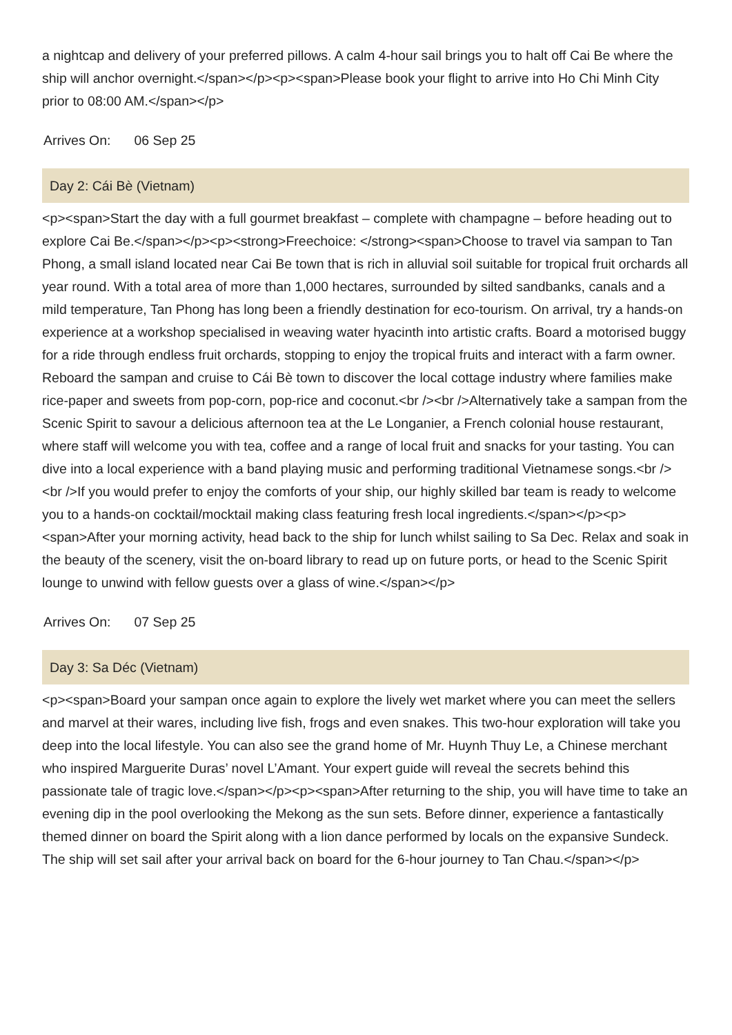a nightcap and delivery of your preferred pillows. A calm 4-hour sail brings you to halt off Cai Be where the ship will anchor overnight.</span></p><p><span>Please book your flight to arrive into Ho Chi Minh City prior to 08:00 AM.</span></p>
Arrives On: 06 Sep 25
Day 2: Cái Bè (Vietnam)
<p><span>Start the day with a full gourmet breakfast – complete with champagne – before heading out to explore Cai Be.</span></p><p><strong>Freechoice: </strong><span>Choose to travel via sampan to Tan Phong, a small island located near Cai Be town that is rich in alluvial soil suitable for tropical fruit orchards all year round. With a total area of more than 1,000 hectares, surrounded by silted sandbanks, canals and a mild temperature, Tan Phong has long been a friendly destination for eco-tourism. On arrival, try a hands-on experience at a workshop specialised in weaving water hyacinth into artistic crafts. Board a motorised buggy for a ride through endless fruit orchards, stopping to enjoy the tropical fruits and interact with a farm owner. Reboard the sampan and cruise to Cái Bè town to discover the local cottage industry where families make rice-paper and sweets from pop-corn, pop-rice and coconut.<br /><br />Alternatively take a sampan from the Scenic Spirit to savour a delicious afternoon tea at the Le Longanier, a French colonial house restaurant, where staff will welcome you with tea, coffee and a range of local fruit and snacks for your tasting. You can dive into a local experience with a band playing music and performing traditional Vietnamese songs.<br /><br />If you would prefer to enjoy the comforts of your ship, our highly skilled bar team is ready to welcome you to a hands-on cocktail/mocktail making class featuring fresh local ingredients.</span></p><p><span>After your morning activity, head back to the ship for lunch whilst sailing to Sa Dec. Relax and soak in the beauty of the scenery, visit the on-board library to read up on future ports, or head to the Scenic Spirit lounge to unwind with fellow guests over a glass of wine.</span></p>
Arrives On: 07 Sep 25
Day 3: Sa Déc (Vietnam)
<p><span>Board your sampan once again to explore the lively wet market where you can meet the sellers and marvel at their wares, including live fish, frogs and even snakes. This two-hour exploration will take you deep into the local lifestyle. You can also see the grand home of Mr. Huynh Thuy Le, a Chinese merchant who inspired Marguerite Duras’ novel L’Amant. Your expert guide will reveal the secrets behind this passionate tale of tragic love.</span></p><p><span>After returning to the ship, you will have time to take an evening dip in the pool overlooking the Mekong as the sun sets. Before dinner, experience a fantastically themed dinner on board the Spirit along with a lion dance performed by locals on the expansive Sundeck. The ship will set sail after your arrival back on board for the 6-hour journey to Tan Chau.</span></p>